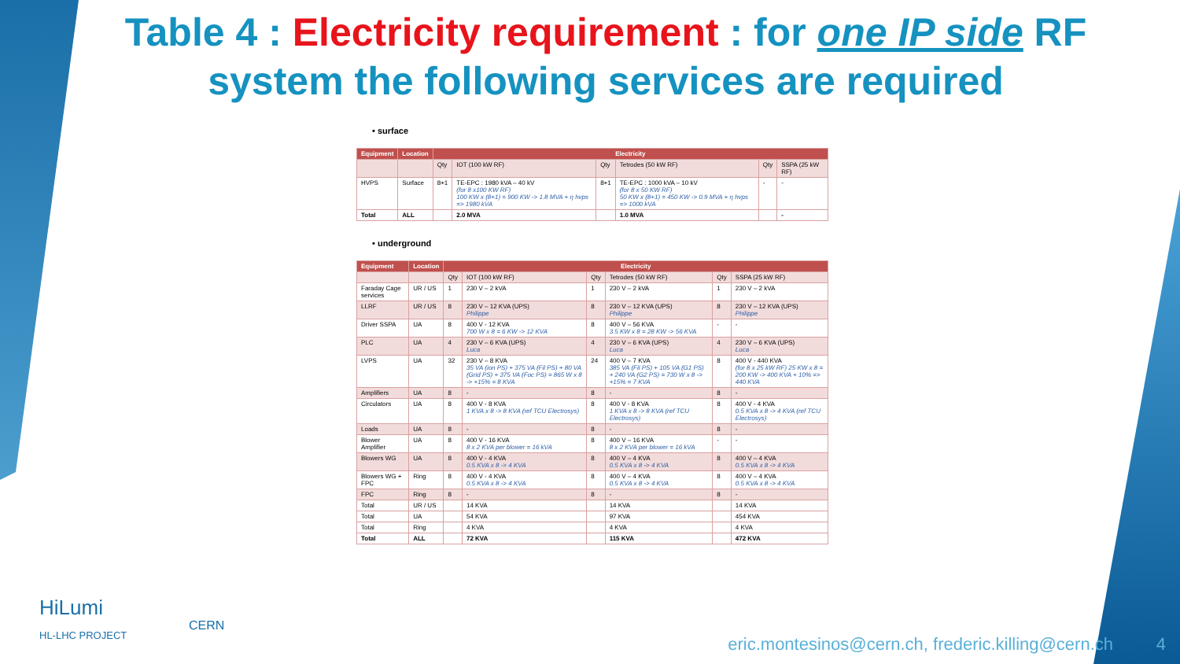Table 4 : Electricity requirement : for one IP side RF system the following services are required
• surface
| Equipment | Location | Electricity | | | | | |
| --- | --- | --- | --- | --- | --- | --- | --- |
| | | Qty | IOT (100 kW RF) | Qty | Tetrodes (50 kW RF) | Qty | SSPA (25 kW RF) |
| HVPS | Surface | 8+1 | TE-EPC : 1980 kVA – 40 kV (for 8 x100 KW RF) 100 KW x (8+1) = 900 KW -> 1.8 MVA + η hvps => 1980 kVA | 8+1 | TE-EPC : 1000 kVA – 10 kV (for 8 x 50 KW RF) 50 KW x (8+1) = 450 KW -> 0.9 MVA + η hvps => 1000 kVA | - | - |
| Total | ALL | | 2.0 MVA | | 1.0 MVA | | - |
• underground
| Equipment | Location | Electricity | | | | | |
| --- | --- | --- | --- | --- | --- | --- | --- |
| | | Qty | IOT (100 kW RF) | Qty | Tetrodes (50 kW RF) | Qty | SSPA (25 kW RF) |
| Faraday Cage services | UR / US | 1 | 230 V – 2 kVA | 1 | 230 V – 2 kVA | 1 | 230 V – 2 kVA |
| LLRF | UR / US | 8 | 230 V – 12 KVA (UPS) Philippe | 8 | 230 V – 12 KVA (UPS) Philippe | 8 | 230 V – 12 KVA (UPS) Philippe |
| Driver SSPA | UA | 8 | 400 V - 12 KVA 700 W x 8 = 6 KW -> 12 KVA | 8 | 400 V – 56 KVA 3.5 KW x 8 = 28 KW -> 56 KVA | - | - |
| PLC | UA | 4 | 230 V – 6 KVA (UPS) Luca | 4 | 230 V – 6 KVA (UPS) Luca | 4 | 230 V – 6 KVA (UPS) Luca |
| LVPS | UA | 32 | 230 V – 8 KVA 35 VA (ion PS) + 375 VA (Fil PS) + 80 VA (Grid PS) + 375 VA (Foc PS) = 865 W x 8 -> +15% = 8 KVA | 24 | 400 V – 7 KVA 385 VA (Fil PS) + 105 VA (G1 PS) + 240 VA (G2 PS) = 730 W x 8 -> +15% = 7 KVA | 8 | 400 V - 440 KVA (for 8 x 25 kW RF) 25 KW x 8 = 200 KW -> 400 KVA + 10% => 440 KVA |
| Amplifiers | UA | 8 | - | 8 | - | 8 | - |
| Circulators | UA | 8 | 400 V - 8 KVA 1 KVA x 8 -> 8 KVA (ref TCU Electrosys) | 8 | 400 V - 8 KVA 1 KVA x 8 -> 8 KVA (ref TCU Electrosys) | 8 | 400 V - 4 KVA 0.5 KVA x 8 -> 4 KVA (ref TCU Electrosys) |
| Loads | UA | 8 | - | 8 | - | 8 | - |
| Blower Amplifier | UA | 8 | 400 V - 16 KVA 8 x 2 KVA per blower = 16 kVA | 8 | 400 V – 16 KVA 8 x 2 KVA per blower = 16 kVA | - | - |
| Blowers WG | UA | 8 | 400 V - 4 KVA 0.5 KVA x 8 -> 4 KVA | 8 | 400 V – 4 KVA 0.5 KVA x 8 -> 4 KVA | 8 | 400 V – 4 KVA 0.5 KVA x 8 -> 4 KVA |
| Blowers WG + FPC | Ring | 8 | 400 V - 4 KVA 0.5 KVA x 8 -> 4 KVA | 8 | 400 V – 4 KVA 0.5 KVA x 8 -> 4 KVA | 8 | 400 V – 4 KVA 0.5 KVA x 8 -> 4 KVA |
| FPC | Ring | 8 | - | 8 | - | 8 | - |
| Total | UR / US | | 14 KVA | | 14 KVA | | 14 KVA |
| Total | UA | | 54 KVA | | 97 KVA | | 454 KVA |
| Total | Ring | | 4 KVA | | 4 KVA | | 4 KVA |
| Total | ALL | | 72 KVA | | 115 KVA | | 472 KVA |
HiLumi
HL-LHC PROJECT
CERN
eric.montesinos@cern.ch, frederic.killing@cern.ch
4